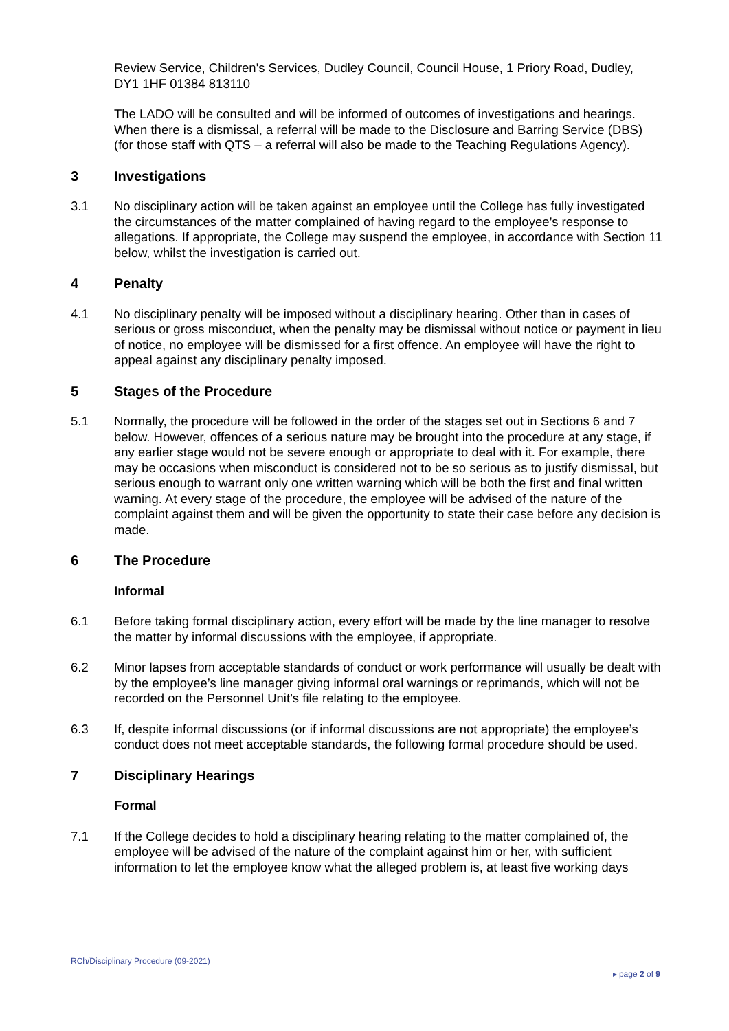Review Service, Children's Services, Dudley Council, Council House, 1 Priory Road, Dudley, DY1 1HF 01384 813110
The LADO will be consulted and will be informed of outcomes of investigations and hearings. When there is a dismissal, a referral will be made to the Disclosure and Barring Service (DBS) (for those staff with QTS – a referral will also be made to the Teaching Regulations Agency).
3 Investigations
3.1 No disciplinary action will be taken against an employee until the College has fully investigated the circumstances of the matter complained of having regard to the employee’s response to allegations. If appropriate, the College may suspend the employee, in accordance with Section 11 below, whilst the investigation is carried out.
4 Penalty
4.1 No disciplinary penalty will be imposed without a disciplinary hearing. Other than in cases of serious or gross misconduct, when the penalty may be dismissal without notice or payment in lieu of notice, no employee will be dismissed for a first offence. An employee will have the right to appeal against any disciplinary penalty imposed.
5 Stages of the Procedure
5.1 Normally, the procedure will be followed in the order of the stages set out in Sections 6 and 7 below. However, offences of a serious nature may be brought into the procedure at any stage, if any earlier stage would not be severe enough or appropriate to deal with it. For example, there may be occasions when misconduct is considered not to be so serious as to justify dismissal, but serious enough to warrant only one written warning which will be both the first and final written warning. At every stage of the procedure, the employee will be advised of the nature of the complaint against them and will be given the opportunity to state their case before any decision is made.
6 The Procedure
Informal
6.1 Before taking formal disciplinary action, every effort will be made by the line manager to resolve the matter by informal discussions with the employee, if appropriate.
6.2 Minor lapses from acceptable standards of conduct or work performance will usually be dealt with by the employee’s line manager giving informal oral warnings or reprimands, which will not be recorded on the Personnel Unit’s file relating to the employee.
6.3 If, despite informal discussions (or if informal discussions are not appropriate) the employee’s conduct does not meet acceptable standards, the following formal procedure should be used.
7 Disciplinary Hearings
Formal
7.1 If the College decides to hold a disciplinary hearing relating to the matter complained of, the employee will be advised of the nature of the complaint against him or her, with sufficient information to let the employee know what the alleged problem is, at least five working days
RCh/Disciplinary Procedure (09-2021)
▸ page 2 of 9